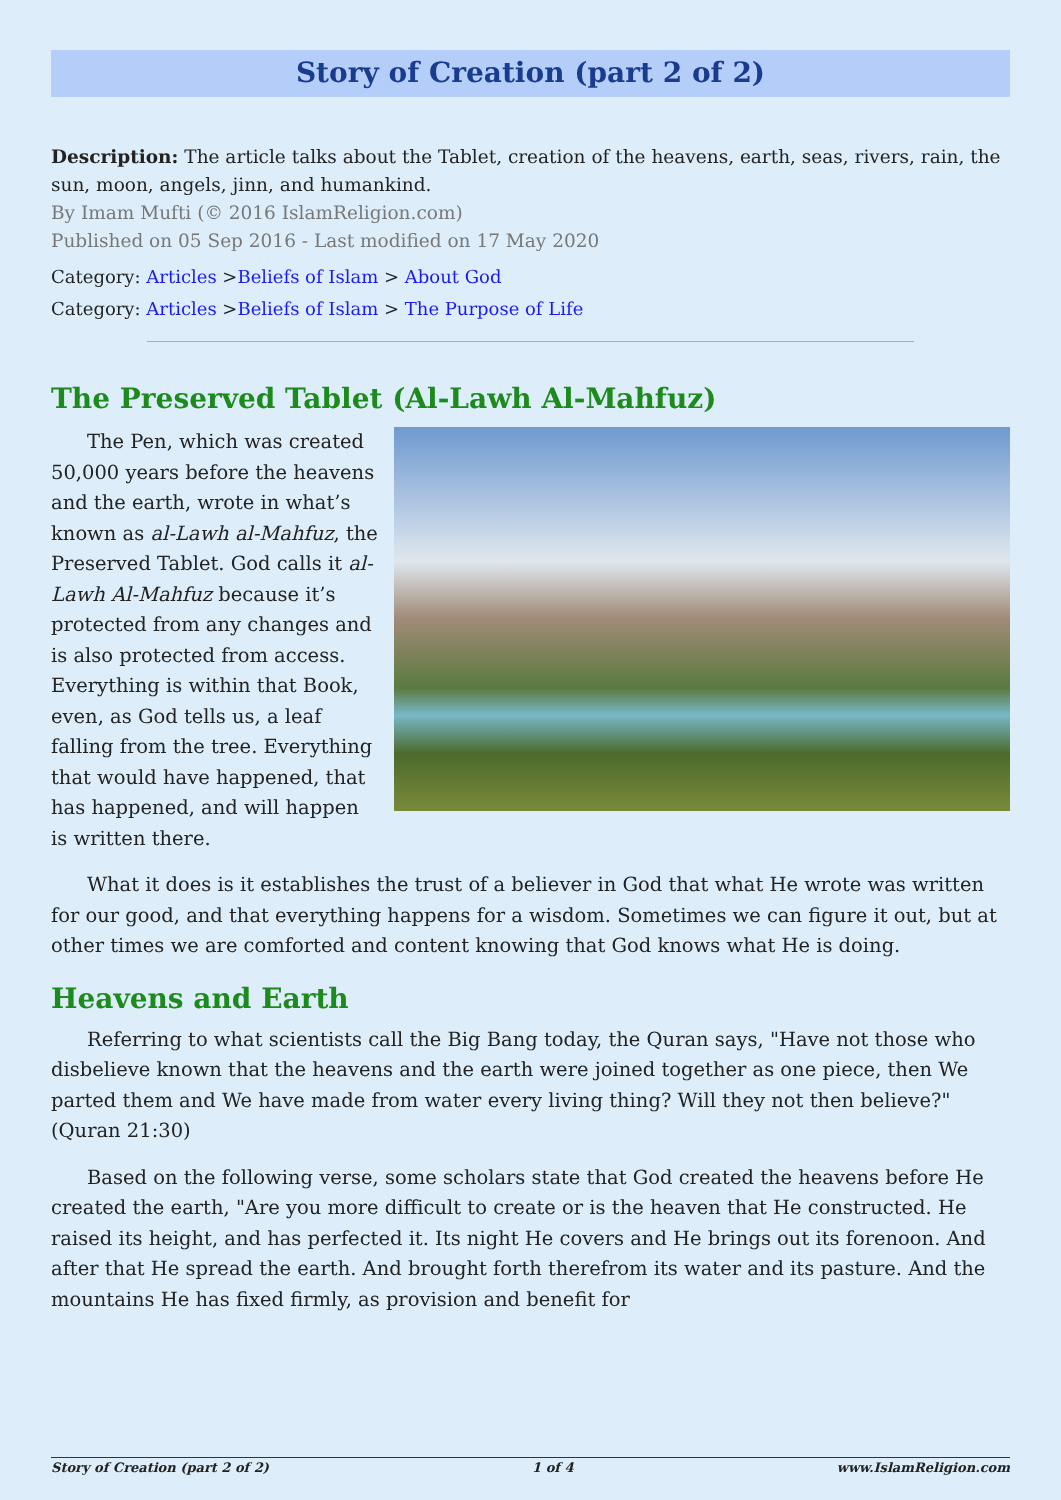Story of Creation (part 2 of 2)
Description: The article talks about the Tablet, creation of the heavens, earth, seas, rivers, rain, the sun, moon, angels, jinn, and humankind.
By Imam Mufti (© 2016 IslamReligion.com)
Published on 05 Sep 2016 - Last modified on 17 May 2020
Category: Articles >Beliefs of Islam > About God
Category: Articles >Beliefs of Islam > The Purpose of Life
The Preserved Tablet (Al-Lawh Al-Mahfuz)
The Pen, which was created 50,000 years before the heavens and the earth, wrote in what’s known as al-Lawh al-Mahfuz, the Preserved Tablet. God calls it al-Lawh Al-Mahfuz because it’s protected from any changes and is also protected from access. Everything is within that Book, even, as God tells us, a leaf falling from the tree. Everything that would have happened, that has happened, and will happen is written there.
What it does is it establishes the trust of a believer in God that what He wrote was written for our good, and that everything happens for a wisdom. Sometimes we can figure it out, but at other times we are comforted and content knowing that God knows what He is doing.
Heavens and Earth
Referring to what scientists call the Big Bang today, the Quran says, "Have not those who disbelieve known that the heavens and the earth were joined together as one piece, then We parted them and We have made from water every living thing? Will they not then believe?" (Quran 21:30)
Based on the following verse, some scholars state that God created the heavens before He created the earth, "Are you more difficult to create or is the heaven that He constructed. He raised its height, and has perfected it. Its night He covers and He brings out its forenoon. And after that He spread the earth. And brought forth therefrom its water and its pasture. And the mountains He has fixed firmly, as provision and benefit for
Story of Creation (part 2 of 2) 1 of 4 www.IslamReligion.com